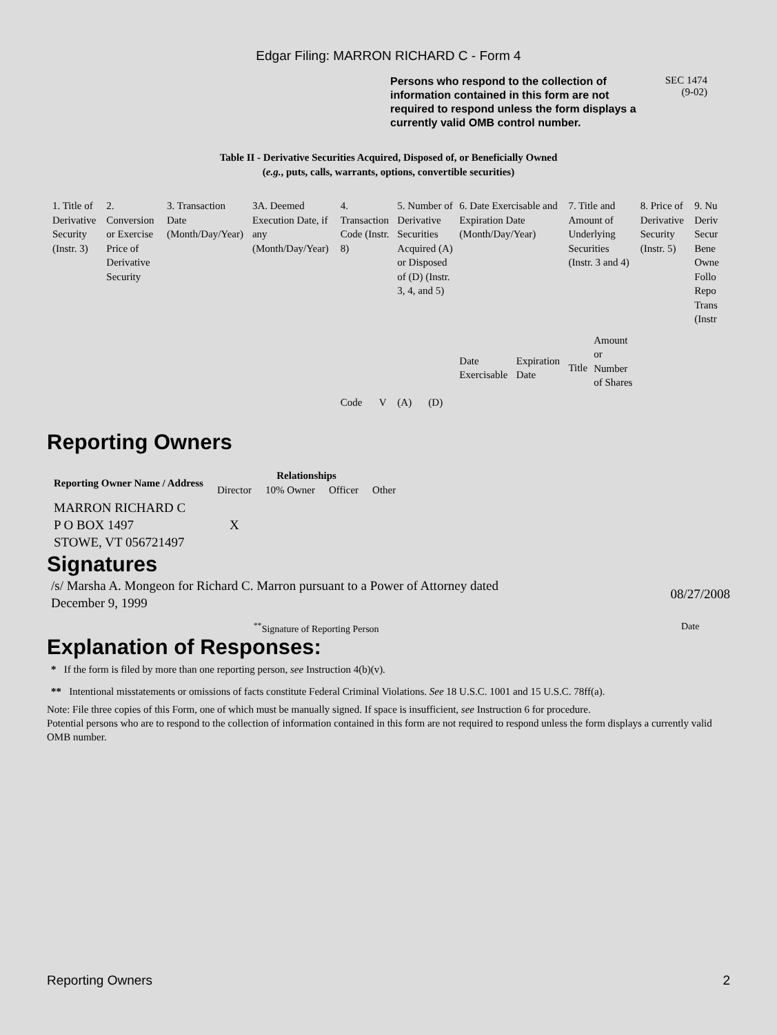Edgar Filing: MARRON RICHARD C - Form 4
Persons who respond to the collection of information contained in this form are not required to respond unless the form displays a currently valid OMB control number.
SEC 1474
(9-02)
Table II - Derivative Securities Acquired, Disposed of, or Beneficially Owned
(e.g., puts, calls, warrants, options, convertible securities)
| 1. Title of Derivative Security (Instr. 3) | 2. Conversion or Exercise Price of Derivative Security | 3. Transaction Date (Month/Day/Year) | 3A. Deemed Execution Date, if any (Month/Day/Year) | 4. Transaction Code (Instr. 8) | | 5. Number of Derivative Securities Acquired (A) or Disposed of (D) (Instr. 3, 4, and 5) | | 6. Date Exercisable and Expiration Date (Month/Day/Year) | | 7. Title and Amount of Underlying Securities (Instr. 3 and 4) | | 8. Price of Derivative Security (Instr. 5) | 9. Nu Deriv Secur Bene Owne Follo Repo Trans (Instr |
| | | | | Code | V | (A) | (D) | Date Exercisable | Expiration Date | Title | Amount or Number of Shares | | |
Reporting Owners
| Reporting Owner Name / Address | Relationships | | | |
| --- | --- | --- | --- | --- |
| | Director | 10% Owner | Officer | Other |
| MARRON RICHARD C P O BOX 1497 STOWE, VT 056721497 | X | | | |
Signatures
/s/ Marsha A. Mongeon for Richard C. Marron pursuant to a Power of Attorney dated
December 9, 1999
08/27/2008
<sup>**</sup> Signature of Reporting Person Date
Explanation of Responses:
* If the form is filed by more than one reporting person, see Instruction 4(b)(v).
** Intentional misstatements or omissions of facts constitute Federal Criminal Violations. See 18 U.S.C. 1001 and 15 U.S.C. 78ff(a).
Note: File three copies of this Form, one of which must be manually signed. If space is insufficient, see Instruction 6 for procedure.
Potential persons who are to respond to the collection of information contained in this form are not required to respond unless the form displays a currently valid OMB number.
Reporting Owners 2